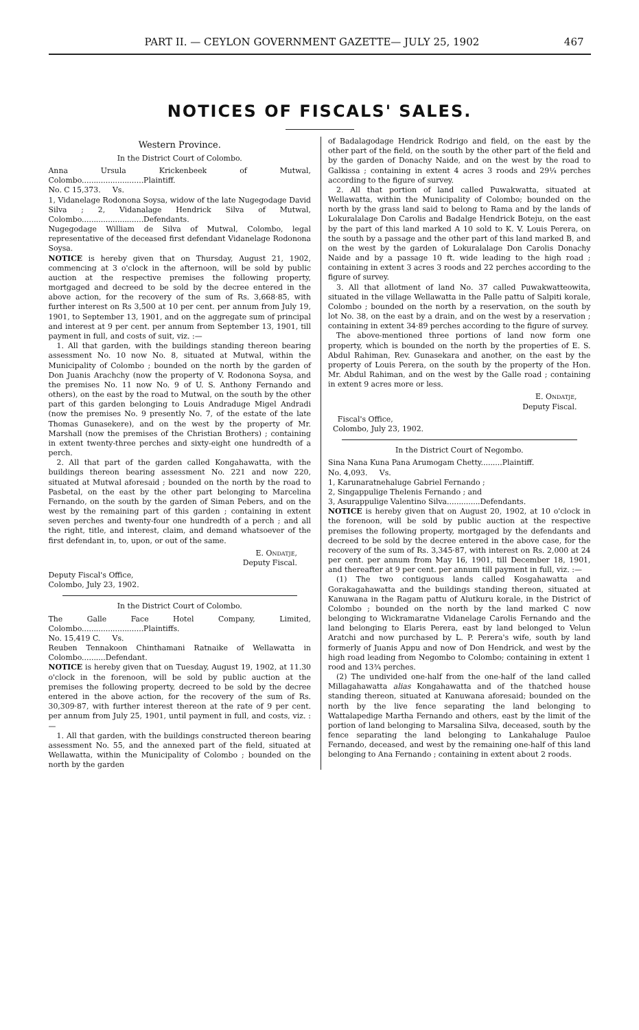PART II. — CEYLON GOVERNMENT GAZETTE— JULY 25, 1902 467
NOTICES OF FISCALS' SALES.
Western Province.
In the District Court of Colombo.
Anna Ursula Krickenbeek of Mutwal, Colombo..........................Plaintiff.
No. C 15,373. Vs.
1, Vidanelage Rodonona Soysa, widow of the late Nugegodage David Silva ; 2, Vidanalage Hendrick Silva of Mutwal, Colombo..........................Defendants.
Nugegodage William de Silva of Mutwal, Colombo, legal representative of the deceased first defendant Vidanelage Rodonona Soysa.
NOTICE is hereby given that on Thursday, August 21, 1902, commencing at 3 o'clock in the afternoon, will be sold by public auction at the respective premises the following property, mortgaged and decreed to be sold by the decree entered in the above action, for the recovery of the sum of Rs. 3,668·85, with further interest on Rs 3,500 at 10 per cent. per annum from July 19, 1901, to September 13, 1901, and on the aggregate sum of principal and interest at 9 per cent. per annum from September 13, 1901, till payment in full, and costs of suit, viz. :—
1. All that garden, with the buildings standing thereon bearing assessment No. 10 now No. 8, situated at Mutwal, within the Municipality of Colombo ; bounded on the north by the garden of Don Juanis Arachchy (now the property of V. Rodonona Soysa, and the premises No. 11 now No. 9 of U. S. Anthony Fernando and others), on the east by the road to Mutwal, on the south by the other part of this garden belonging to Louis Andraduge Migel Andradi (now the premises No. 9 presently No. 7, of the estate of the late Thomas Gunasekere), and on the west by the property of Mr. Marshall (now the premises of the Christian Brothers) ; containing in extent twenty-three perches and sixty-eight one hundredth of a perch.
2. All that part of the garden called Kongahawatta, with the buildings thereon bearing assessment No. 221 and now 220, situated at Mutwal aforesaid ; bounded on the north by the road to Pasbetal, on the east by the other part belonging to Marcelina Fernando, on the south by the garden of Siman Pebers, and on the west by the remaining part of this garden ; containing in extent seven perches and twenty-four one hundredth of a perch ; and all the right, title, and interest, claim, and demand whatsoever of the first defendant in, to, upon, or out of the same.
E. Ondatje,
Deputy Fiscal.
Deputy Fiscal's Office,
Colombo, July 23, 1902.
In the District Court of Colombo.
The Galle Face Hotel Company, Limited, Colombo..........................Plaintiffs.
No. 15,419 C. Vs.
Reuben Tennakoon Chinthamani Ratnaike of Wellawatta in Colombo..........Defendant.
NOTICE is hereby given that on Tuesday, August 19, 1902, at 11.30 o'clock in the forenoon, will be sold by public auction at the premises the following property, decreed to be sold by the decree entered in the above action, for the recovery of the sum of Rs. 30,309·87, with further interest thereon at the rate of 9 per cent. per annum from July 25, 1901, until payment in full, and costs, viz. :—
1. All that garden, with the buildings constructed thereon bearing assessment No. 55, and the annexed part of the field, situated at Wellawatta, within the Municipality of Colombo ; bounded on the north by the garden
of Badalagodage Hendrick Rodrigo and field, on the east by the other part of the field, on the south by the other part of the field and by the garden of Donachy Naide, and on the west by the road to Galkissa ; containing in extent 4 acres 3 roods and 29¼ perches according to the figure of survey.
2. All that portion of land called Puwakwatta, situated at Wellawatta, within the Municipality of Colombo; bounded on the north by the grass land said to belong to Rama and by the lands of Lokuralalage Don Carolis and Badalge Hendrick Boteju, on the east by the part of this land marked A 10 sold to K. V. Louis Perera, on the south by a passage and the other part of this land marked B, and on the west by the garden of Lokuralalage Don Carolis Donachy Naide and by a passage 10 ft. wide leading to the high road ; containing in extent 3 acres 3 roods and 22 perches according to the figure of survey.
3. All that allotment of land No. 37 called Puwakwatteowita, situated in the village Wellawatta in the Palle pattu of Salpiti korale, Colombo ; bounded on the north by a reservation, on the south by lot No. 38, on the east by a drain, and on the west by a reservation ; containing in extent 34·89 perches according to the figure of survey.
The above-mentioned three portions of land now form one property, which is bounded on the north by the properties of E. S. Abdul Rahiman, Rev. Gunasekara and another, on the east by the property of Louis Perera, on the south by the property of the Hon. Mr. Abdul Rahiman, and on the west by the Galle road ; containing in extent 9 acres more or less.
E. Ondatje,
Deputy Fiscal.
Fiscal's Office,
Colombo, July 23, 1902.
In the District Court of Negombo.
Sina Nana Kuna Pana Arumogam Chetty.........Plaintiff.
No. 4,093. Vs.
1, Karunaratnehaluge Gabriel Fernando ;
2, Singappulige Thelenis Fernando ; and
3, Asurappulige Valentino Silva..............Defendants.
NOTICE is hereby given that on August 20, 1902, at 10 o'clock in the forenoon, will be sold by public auction at the respective premises the following property, mortgaged by the defendants and decreed to be sold by the decree entered in the above case, for the recovery of the sum of Rs. 3,345·87, with interest on Rs. 2,000 at 24 per cent. per annum from May 16, 1901, till December 18, 1901, and thereafter at 9 per cent. per annum till payment in full, viz. :—
(1) The two contiguous lands called Kosgahawatta and Gorakagahawatta and the buildings standing thereon, situated at Kanuwana in the Ragam pattu of Alutkuru korale, in the District of Colombo ; bounded on the north by the land marked C now belonging to Wickramaratne Vidanelage Carolis Fernando and the land belonging to Elaris Perera, east by land belonged to Velun Aratchi and now purchased by L. P. Perera's wife, south by land formerly of Juanis Appu and now of Don Hendrick, and west by the high road leading from Negombo to Colombo; containing in extent 1 rood and 13¾ perches.
(2) The undivided one-half from the one-half of the land called Millagahawatta alias Kongahawatta and of the thatched house standing thereon, situated at Kanuwana aforesaid; bounded on the north by the live fence separating the land belonging to Wattalapedige Martha Fernando and others, east by the limit of the portion of land belonging to Marsalina Silva, deceased, south by the fence separating the land belonging to Lankahaluge Pauloe Fernando, deceased, and west by the remaining one-half of this land belonging to Ana Fernando ; containing in extent about 2 roods.